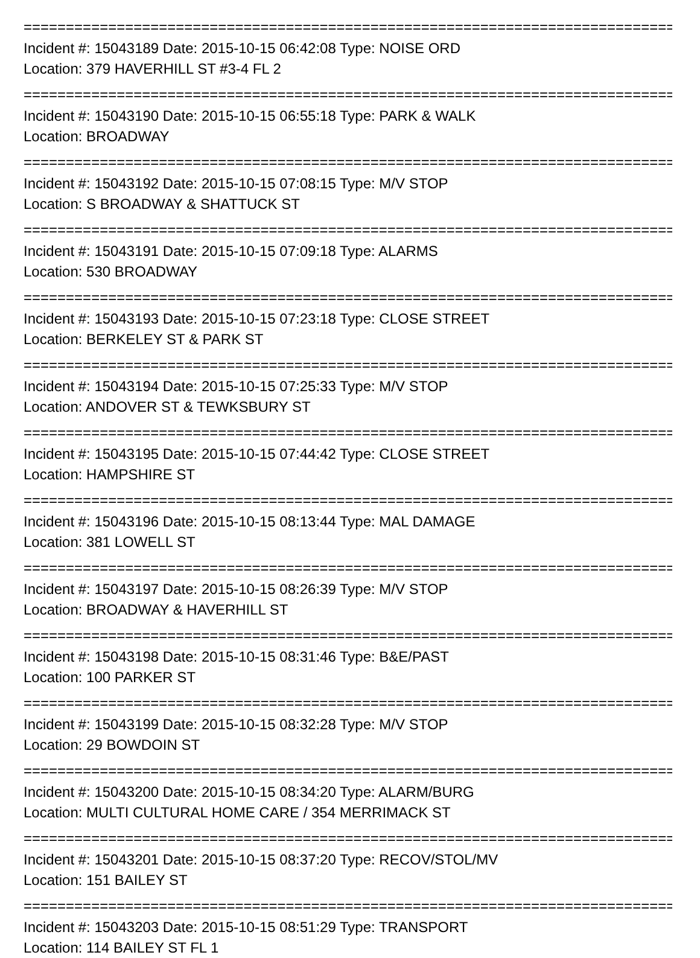================================================================================
Incident #: 15043189 Date: 2015-10-15 06:42:08 Type: NOISE ORD
Location: 379 HAVERHILL ST #3-4 FL 2
================================================================================
Incident #: 15043190 Date: 2015-10-15 06:55:18 Type: PARK & WALK
Location: BROADWAY
================================================================================
Incident #: 15043192 Date: 2015-10-15 07:08:15 Type: M/V STOP
Location: S BROADWAY & SHATTUCK ST
================================================================================
Incident #: 15043191 Date: 2015-10-15 07:09:18 Type: ALARMS
Location: 530 BROADWAY
================================================================================
Incident #: 15043193 Date: 2015-10-15 07:23:18 Type: CLOSE STREET
Location: BERKELEY ST & PARK ST
================================================================================
Incident #: 15043194 Date: 2015-10-15 07:25:33 Type: M/V STOP
Location: ANDOVER ST & TEWKSBURY ST
================================================================================
Incident #: 15043195 Date: 2015-10-15 07:44:42 Type: CLOSE STREET
Location: HAMPSHIRE ST
================================================================================
Incident #: 15043196 Date: 2015-10-15 08:13:44 Type: MAL DAMAGE
Location: 381 LOWELL ST
================================================================================
Incident #: 15043197 Date: 2015-10-15 08:26:39 Type: M/V STOP
Location: BROADWAY & HAVERHILL ST
================================================================================
Incident #: 15043198 Date: 2015-10-15 08:31:46 Type: B&E/PAST
Location: 100 PARKER ST
================================================================================
Incident #: 15043199 Date: 2015-10-15 08:32:28 Type: M/V STOP
Location: 29 BOWDOIN ST
================================================================================
Incident #: 15043200 Date: 2015-10-15 08:34:20 Type: ALARM/BURG
Location: MULTI CULTURAL HOME CARE / 354 MERRIMACK ST
================================================================================
Incident #: 15043201 Date: 2015-10-15 08:37:20 Type: RECOV/STOL/MV
Location: 151 BAILEY ST
================================================================================
Incident #: 15043203 Date: 2015-10-15 08:51:29 Type: TRANSPORT
Location: 114 BAILEY ST FL 1